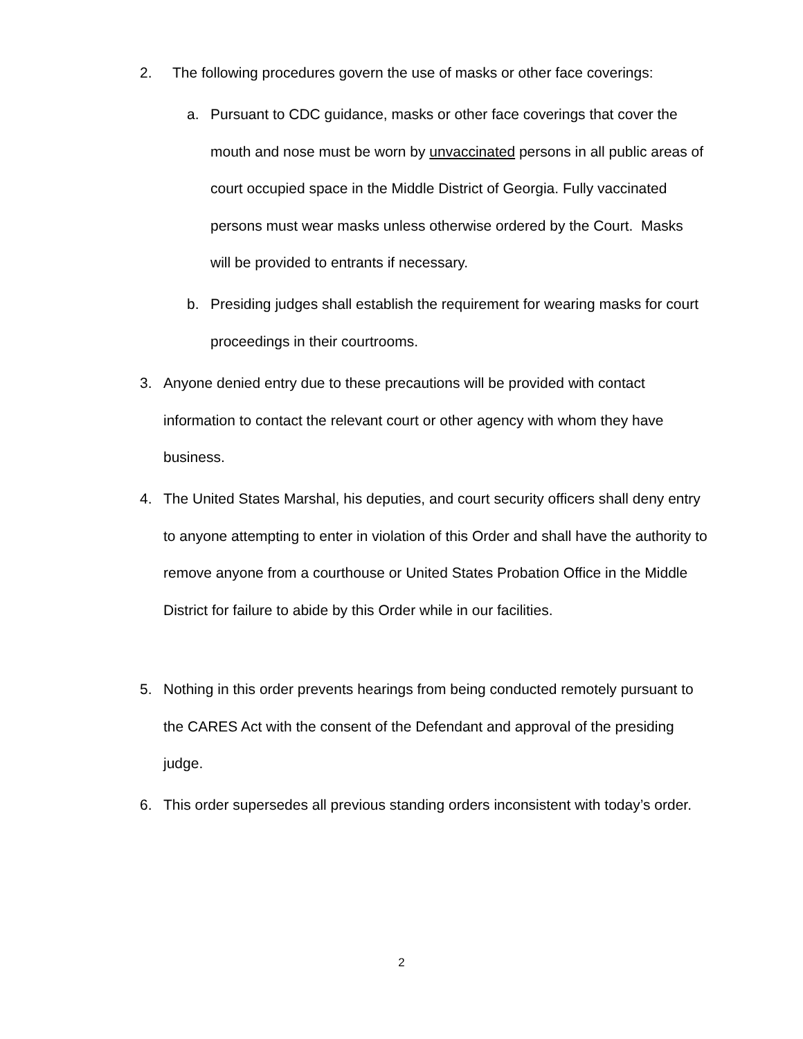2. The following procedures govern the use of masks or other face coverings:
a. Pursuant to CDC guidance, masks or other face coverings that cover the mouth and nose must be worn by unvaccinated persons in all public areas of court occupied space in the Middle District of Georgia. Fully vaccinated persons must wear masks unless otherwise ordered by the Court. Masks will be provided to entrants if necessary.
b. Presiding judges shall establish the requirement for wearing masks for court proceedings in their courtrooms.
3. Anyone denied entry due to these precautions will be provided with contact information to contact the relevant court or other agency with whom they have business.
4. The United States Marshal, his deputies, and court security officers shall deny entry to anyone attempting to enter in violation of this Order and shall have the authority to remove anyone from a courthouse or United States Probation Office in the Middle District for failure to abide by this Order while in our facilities.
5. Nothing in this order prevents hearings from being conducted remotely pursuant to the CARES Act with the consent of the Defendant and approval of the presiding judge.
6. This order supersedes all previous standing orders inconsistent with today’s order.
2